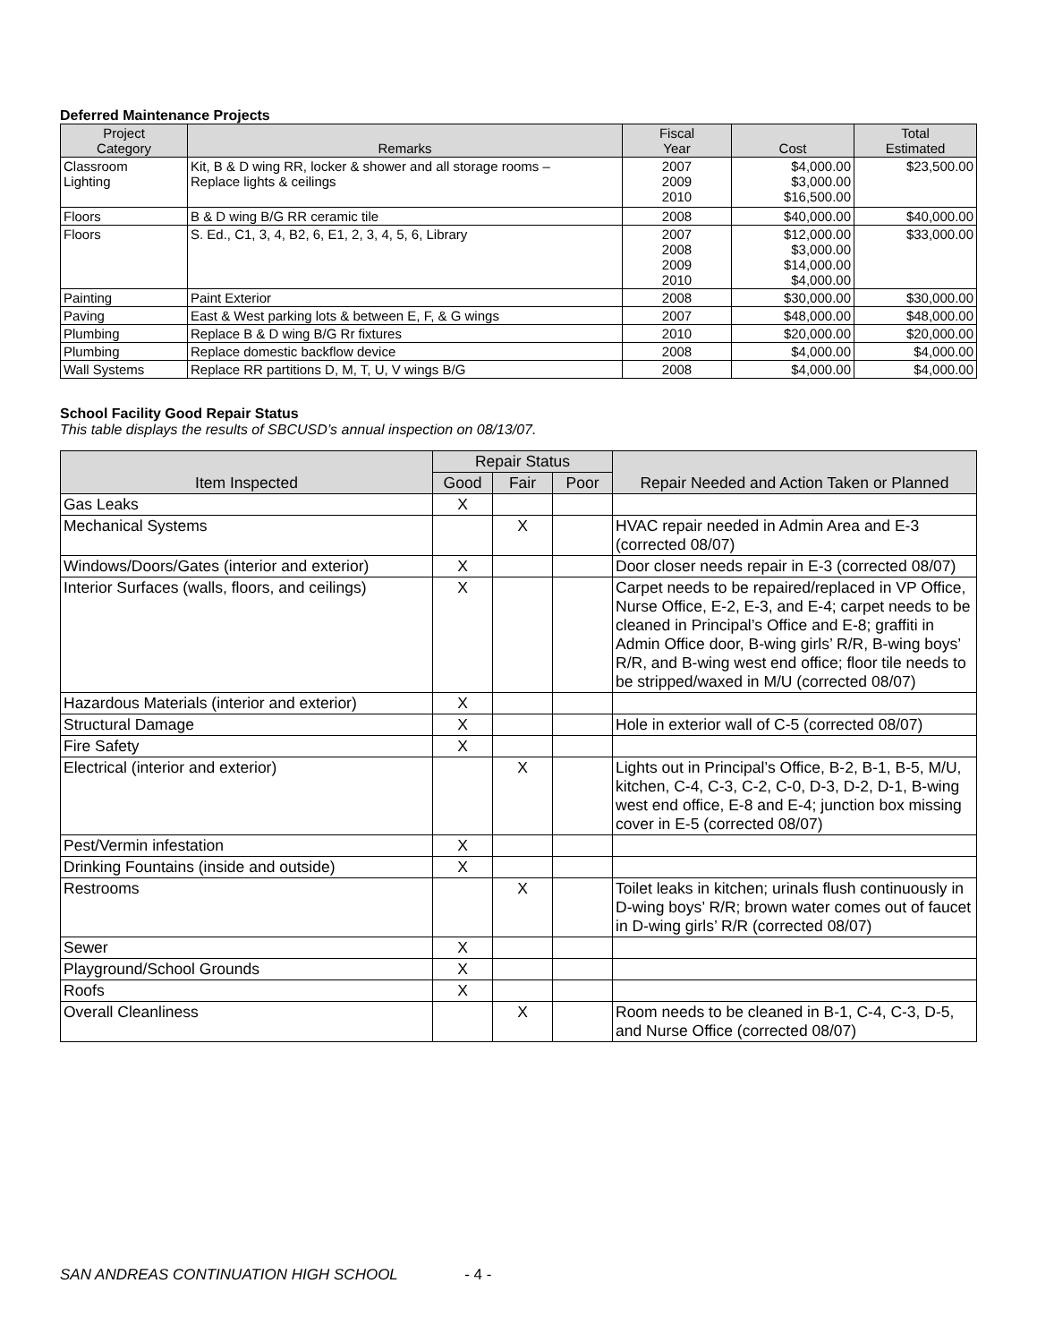Deferred Maintenance Projects
| Project Category | Remarks | Fiscal Year | Cost | Total Estimated |
| --- | --- | --- | --- | --- |
| Classroom Lighting | Kit, B & D wing RR, locker & shower and all storage rooms – Replace lights & ceilings | 2007 2009 2010 | $4,000.00 $3,000.00 $16,500.00 | $23,500.00 |
| Floors | B & D wing B/G RR ceramic tile | 2008 | $40,000.00 | $40,000.00 |
| Floors | S. Ed., C1, 3, 4, B2, 6, E1, 2, 3, 4, 5, 6, Library | 2007 2008 2009 2010 | $12,000.00 $3,000.00 $14,000.00 $4,000.00 | $33,000.00 |
| Painting | Paint Exterior | 2008 | $30,000.00 | $30,000.00 |
| Paving | East & West parking lots & between E, F, & G wings | 2007 | $48,000.00 | $48,000.00 |
| Plumbing | Replace B & D wing B/G Rr fixtures | 2010 | $20,000.00 | $20,000.00 |
| Plumbing | Replace domestic backflow device | 2008 | $4,000.00 | $4,000.00 |
| Wall Systems | Replace RR partitions D, M, T, U, V wings B/G | 2008 | $4,000.00 | $4,000.00 |
School Facility Good Repair Status
This table displays the results of SBCUSD’s annual inspection on 08/13/07.
| Item Inspected | Repair Status | | | Repair Needed and Action Taken or Planned |
| --- | --- | --- | --- | --- |
| | Good | Fair | Poor | |
| Gas Leaks | X | | | |
| Mechanical Systems | | X | | HVAC repair needed in Admin Area and E-3 (corrected 08/07) |
| Windows/Doors/Gates (interior and exterior) | X | | | Door closer needs repair in E-3 (corrected 08/07) |
| Interior Surfaces (walls, floors, and ceilings) | X | | | Carpet needs to be repaired/replaced in VP Office, Nurse Office, E-2, E-3, and E-4; carpet needs to be cleaned in Principal’s Office and E-8; graffiti in Admin Office door, B-wing girls’ R/R, B-wing boys’ R/R, and B-wing west end office; floor tile needs to be stripped/waxed in M/U (corrected 08/07) |
| Hazardous Materials (interior and exterior) | X | | | |
| Structural Damage | X | | | Hole in exterior wall of C-5 (corrected 08/07) |
| Fire Safety | X | | | |
| Electrical (interior and exterior) | | X | | Lights out in Principal’s Office, B-2, B-1, B-5, M/U, kitchen, C-4, C-3, C-2, C-0, D-3, D-2, D-1, B-wing west end office, E-8 and E-4; junction box missing cover in E-5 (corrected 08/07) |
| Pest/Vermin infestation | X | | | |
| Drinking Fountains (inside and outside) | X | | | |
| Restrooms | | X | | Toilet leaks in kitchen; urinals flush continuously in D-wing boys’ R/R; brown water comes out of faucet in D-wing girls’ R/R (corrected 08/07) |
| Sewer | X | | | |
| Playground/School Grounds | X | | | |
| Roofs | X | | | |
| Overall Cleanliness | | X | | Room needs to be cleaned in B-1, C-4, C-3, D-5, and Nurse Office (corrected 08/07) |
SAN ANDREAS CONTINUATION HIGH SCHOOL - 4 -